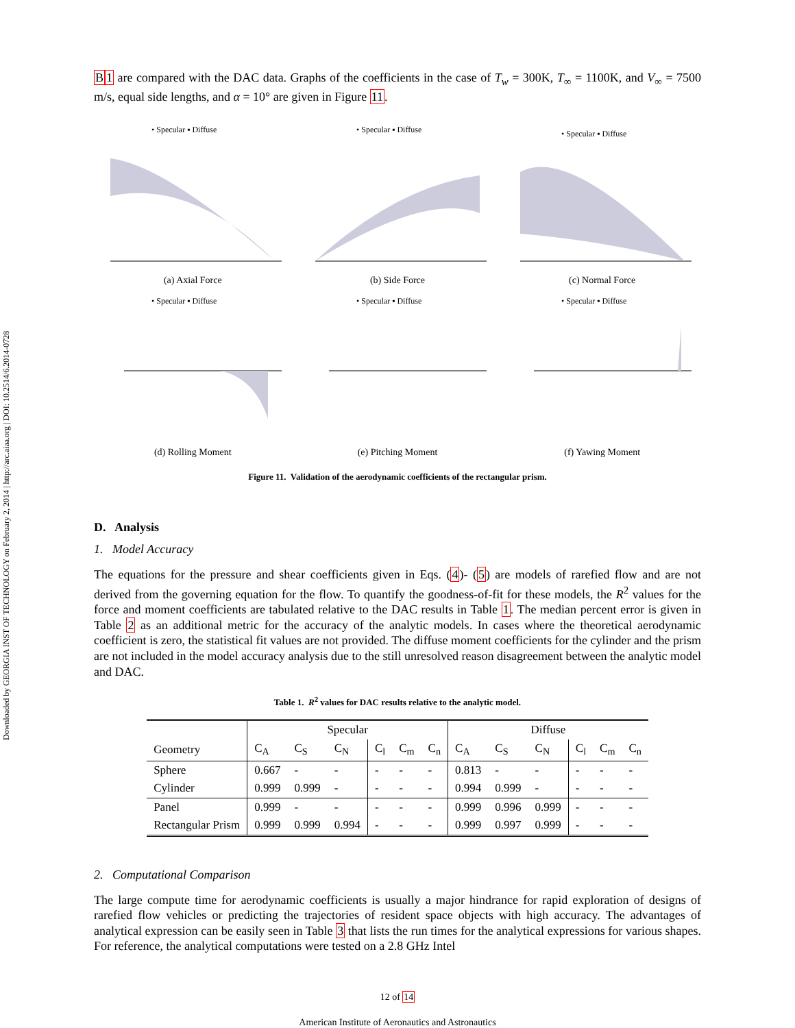Downloaded by GEORGIA INST OF TECHNOLOGY on February 2, 2014 | http://arc.aiaa.org | DOI: 10.2514/6.2014-0728
B 1 are compared with the DAC data. Graphs of the coefficients in the case of T<sub>w</sub> = 300K, T<sub>∞</sub> = 1100K, and V<sub>∞</sub> = 7500 m/s, equal side lengths, and α = 10° are given in Figure 11.
• Specular ▪ Diffuse
(a) Axial Force
• Specular ▪ Diffuse
(b) Side Force
• Specular ▪ Diffuse
(c) Normal Force
• Specular ▪ Diffuse
(d) Rolling Moment
• Specular ▪ Diffuse
(e) Pitching Moment
• Specular ▪ Diffuse
(f) Yawing Moment
Figure 11. Validation of the aerodynamic coefficients of the rectangular prism.
D. Analysis
1. Model Accuracy
The equations for the pressure and shear coefficients given in Eqs. (4)- (5) are models of rarefied flow and are not derived from the governing equation for the flow. To quantify the goodness-of-fit for these models, the R<sup>2</sup> values for the force and moment coefficients are tabulated relative to the DAC results in Table 1. The median percent error is given in Table 2 as an additional metric for the accuracy of the analytic models. In cases where the theoretical aerodynamic coefficient is zero, the statistical fit values are not provided. The diffuse moment coefficients for the cylinder and the prism are not included in the model accuracy analysis due to the still unresolved reason disagreement between the analytic model and DAC.
Table 1. R<sup>2</sup> values for DAC results relative to the analytic model.
| | Specular | | | | | | Diffuse | | | | | |
| --- | --- | --- | --- | --- | --- | --- | --- | --- | --- | --- | --- | --- |
| Geometry | C<sub>A</sub> | C<sub>S</sub> | C<sub>N</sub> | C<sub>l</sub> | C<sub>m</sub> | C<sub>n</sub> | C<sub>A</sub> | C<sub>S</sub> | C<sub>N</sub> | C<sub>l</sub> | C<sub>m</sub> | C<sub>n</sub> |
| Sphere | 0.667 | - | - | - | - | - | 0.813 | - | - | - | - | - |
| Cylinder | 0.999 | 0.999 | - | - | - | - | 0.994 | 0.999 | - | - | - | - |
| Panel | 0.999 | - | - | - | - | - | 0.999 | 0.996 | 0.999 | - | - | - |
| Rectangular Prism | 0.999 | 0.999 | 0.994 | - | - | - | 0.999 | 0.997 | 0.999 | - | - | - |
2. Computational Comparison
The large compute time for aerodynamic coefficients is usually a major hindrance for rapid exploration of designs of rarefied flow vehicles or predicting the trajectories of resident space objects with high accuracy. The advantages of analytical expression can be easily seen in Table 3 that lists the run times for the analytical expressions for various shapes. For reference, the analytical computations were tested on a 2.8 GHz Intel
12 of 14
American Institute of Aeronautics and Astronautics